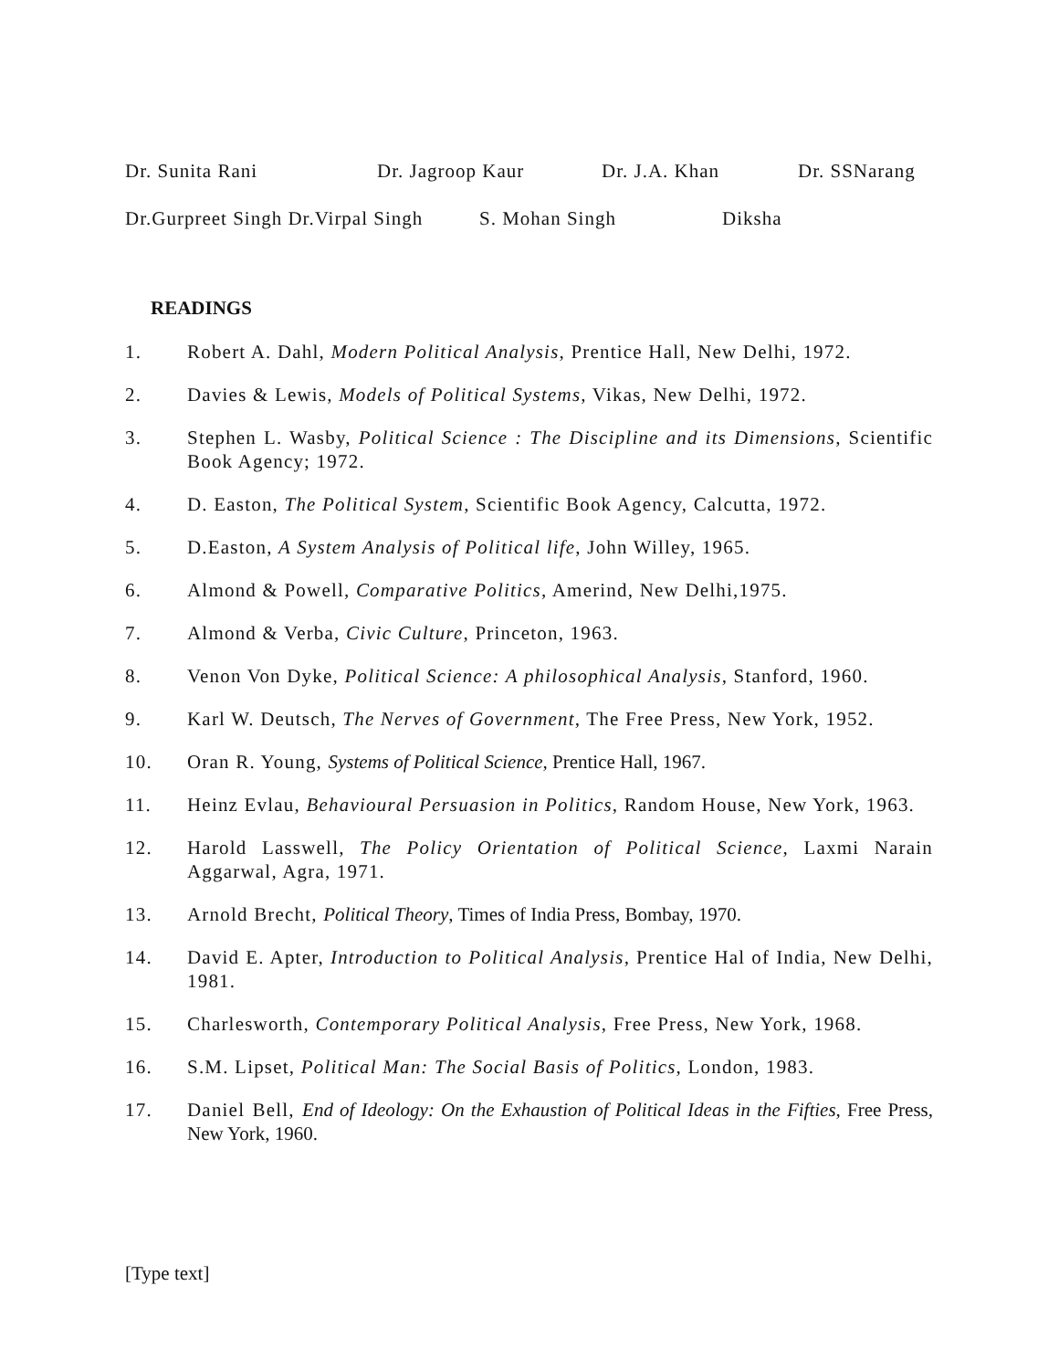Dr. Sunita Rani Dr. Jagroop Kaur Dr. J.A. Khan Dr. SSNarang
Dr.Gurpreet Singh Dr.Virpal Singh S. Mohan Singh Diksha
READINGS
1. Robert A. Dahl, Modern Political Analysis, Prentice Hall, New Delhi, 1972.
2. Davies & Lewis, Models of Political Systems, Vikas, New Delhi, 1972.
3. Stephen L. Wasby, Political Science : The Discipline and its Dimensions, Scientific Book Agency; 1972.
4. D. Easton, The Political System, Scientific Book Agency, Calcutta, 1972.
5. D.Easton, A System Analysis of Political life, John Willey, 1965.
6. Almond & Powell, Comparative Politics, Amerind, New Delhi,1975.
7. Almond & Verba, Civic Culture, Princeton, 1963.
8. Venon Von Dyke, Political Science: A philosophical Analysis, Stanford, 1960.
9. Karl W. Deutsch, The Nerves of Government, The Free Press, New York, 1952.
10. Oran R. Young, Systems of Political Science, Prentice Hall, 1967.
11. Heinz Evlau, Behavioural Persuasion in Politics, Random House, New York, 1963.
12. Harold Lasswell, The Policy Orientation of Political Science, Laxmi Narain Aggarwal, Agra, 1971.
13. Arnold Brecht, Political Theory, Times of India Press, Bombay, 1970.
14. David E. Apter, Introduction to Political Analysis, Prentice Hal of India, New Delhi, 1981.
15. Charlesworth, Contemporary Political Analysis, Free Press, New York, 1968.
16. S.M. Lipset, Political Man: The Social Basis of Politics, London, 1983.
17. Daniel Bell, End of Ideology: On the Exhaustion of Political Ideas in the Fifties, Free Press, New York, 1960.
[Type text]